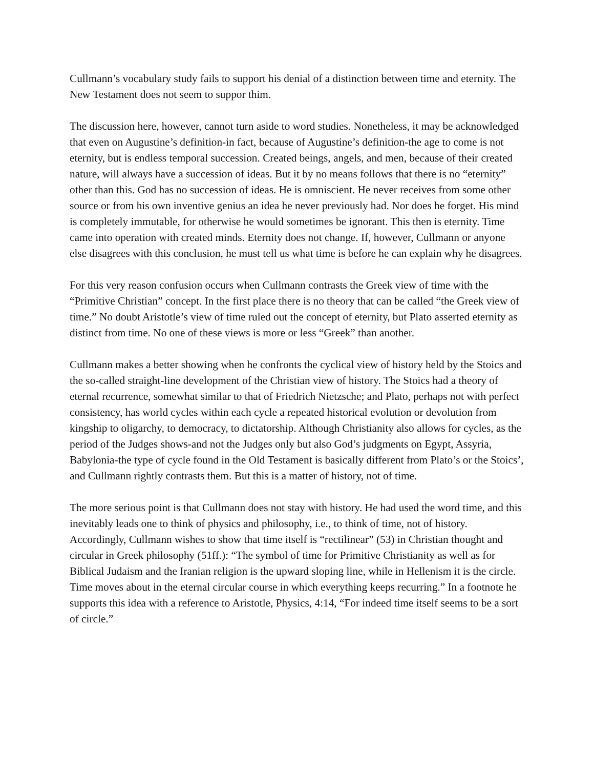Cullmann’s vocabulary study fails to support his denial of a distinction between time and eternity. The New Testament does not seem to suppor thim.
The discussion here, however, cannot turn aside to word studies. Nonetheless, it may be acknowledged that even on Augustine’s definition-in fact, because of Augustine’s definition-the age to come is not eternity, but is endless temporal succession. Created beings, angels, and men, because of their created nature, will always have a succession of ideas. But it by no means follows that there is no “eternity” other than this. God has no succession of ideas. He is omniscient. He never receives from some other source or from his own inventive genius an idea he never previously had. Nor does he forget. His mind is completely immutable, for otherwise he would sometimes be ignorant. This then is eternity. Time came into operation with created minds. Eternity does not change. If, however, Cullmann or anyone else disagrees with this conclusion, he must tell us what time is before he can explain why he disagrees.
For this very reason confusion occurs when Cullmann contrasts the Greek view of time with the “Primitive Christian” concept. In the first place there is no theory that can be called “the Greek view of time.” No doubt Aristotle’s view of time ruled out the concept of eternity, but Plato asserted eternity as distinct from time. No one of these views is more or less “Greek” than another.
Cullmann makes a better showing when he confronts the cyclical view of history held by the Stoics and the so-called straight-line development of the Christian view of history. The Stoics had a theory of eternal recurrence, somewhat similar to that of Friedrich Nietzsche; and Plato, perhaps not with perfect consistency, has world cycles within each cycle a repeated historical evolution or devolution from kingship to oligarchy, to democracy, to dictatorship. Although Christianity also allows for cycles, as the period of the Judges shows-and not the Judges only but also God’s judgments on Egypt, Assyria, Babylonia-the type of cycle found in the Old Testament is basically different from Plato’s or the Stoics’, and Cullmann rightly contrasts them. But this is a matter of history, not of time.
The more serious point is that Cullmann does not stay with history. He had used the word time, and this inevitably leads one to think of physics and philosophy, i.e., to think of time, not of history. Accordingly, Cullmann wishes to show that time itself is “rectilinear” (53) in Christian thought and circular in Greek philosophy (51ff.): “The symbol of time for Primitive Christianity as well as for Biblical Judaism and the Iranian religion is the upward sloping line, while in Hellenism it is the circle. Time moves about in the eternal circular course in which everything keeps recurring.” In a footnote he supports this idea with a reference to Aristotle, Physics, 4:14, “For indeed time itself seems to be a sort of circle.”